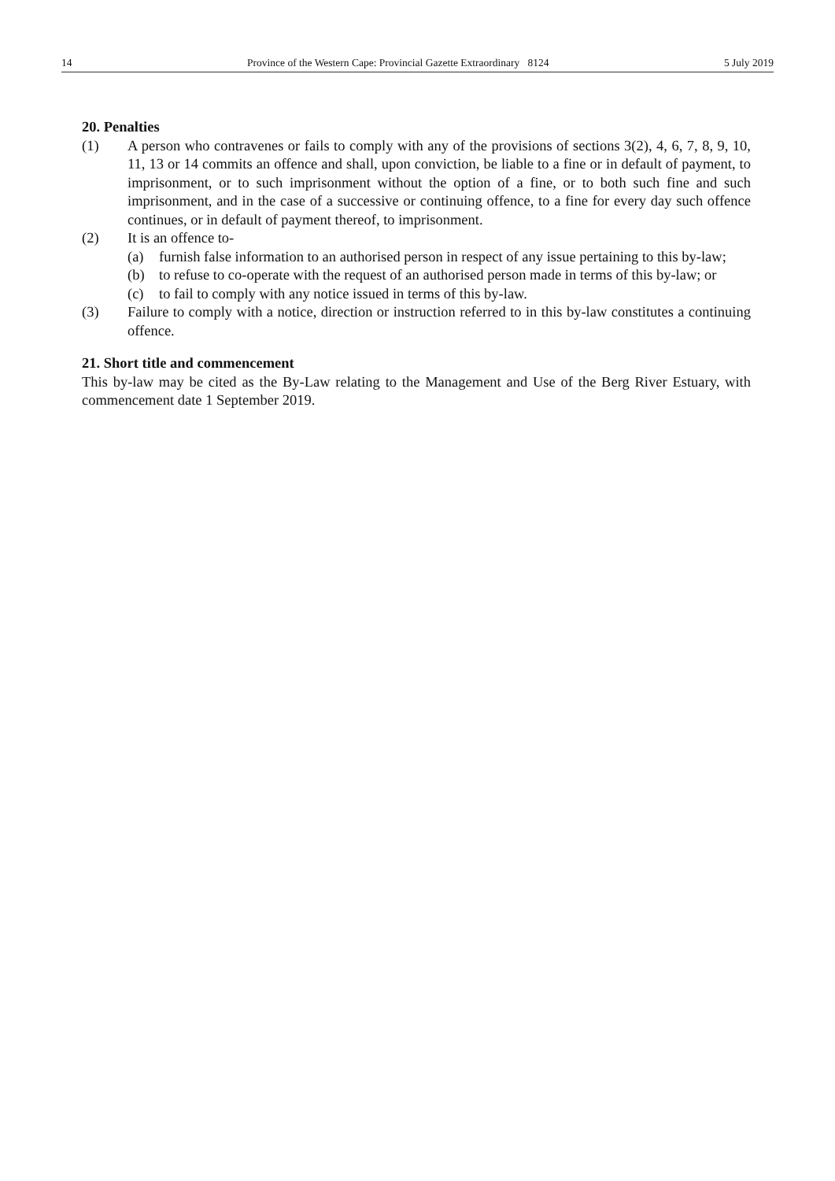14 Province of the Western Cape: Provincial Gazette Extraordinary 8124 5 July 2019
20. Penalties
(1) A person who contravenes or fails to comply with any of the provisions of sections 3(2), 4, 6, 7, 8, 9, 10, 11, 13 or 14 commits an offence and shall, upon conviction, be liable to a fine or in default of payment, to imprisonment, or to such imprisonment without the option of a fine, or to both such fine and such imprisonment, and in the case of a successive or continuing offence, to a fine for every day such offence continues, or in default of payment thereof, to imprisonment.
(2) It is an offence to-
(a) furnish false information to an authorised person in respect of any issue pertaining to this by-law;
(b) to refuse to co-operate with the request of an authorised person made in terms of this by-law; or
(c) to fail to comply with any notice issued in terms of this by-law.
(3) Failure to comply with a notice, direction or instruction referred to in this by-law constitutes a continuing offence.
21. Short title and commencement
This by-law may be cited as the By-Law relating to the Management and Use of the Berg River Estuary, with commencement date 1 September 2019.